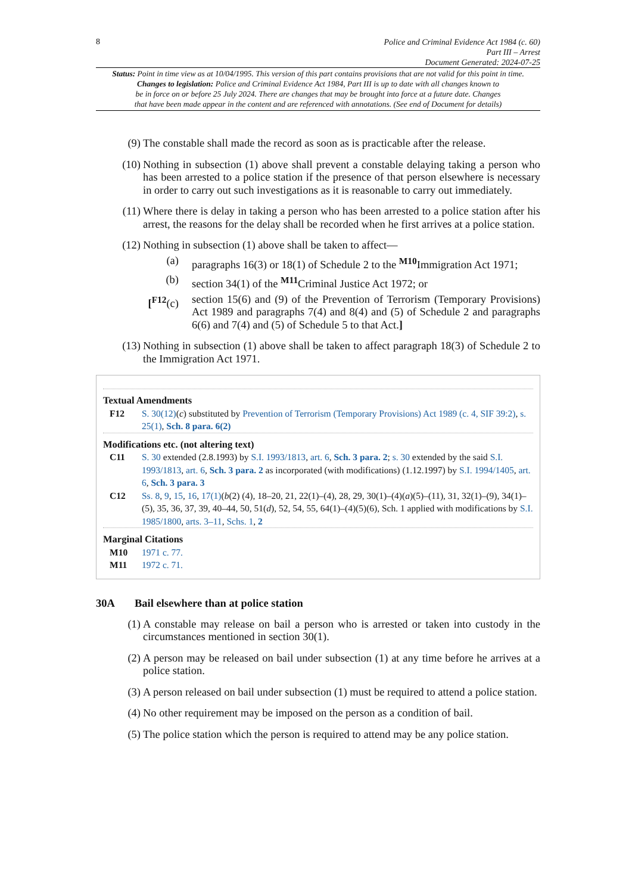8
Police and Criminal Evidence Act 1984 (c. 60)
Part III – Arrest
Document Generated: 2024-07-25
Status: Point in time view as at 10/04/1995. This version of this part contains provisions that are not valid for this point in time.
Changes to legislation: Police and Criminal Evidence Act 1984, Part III is up to date with all changes known to
be in force on or before 25 July 2024. There are changes that may be brought into force at a future date. Changes
that have been made appear in the content and are referenced with annotations. (See end of Document for details)
(9) The constable shall made the record as soon as is practicable after the release.
(10) Nothing in subsection (1) above shall prevent a constable delaying taking a person who has been arrested to a police station if the presence of that person elsewhere is necessary in order to carry out such investigations as it is reasonable to carry out immediately.
(11) Where there is delay in taking a person who has been arrested to a police station after his arrest, the reasons for the delay shall be recorded when he first arrives at a police station.
(12) Nothing in subsection (1) above shall be taken to affect—
(a) paragraphs 16(3) or 18(1) of Schedule 2 to the <sup>M10</sup>Immigration Act 1971;
(b) section 34(1) of the <sup>M11</sup>Criminal Justice Act 1972; or
[<sup>F12</sup>(c)
section 15(6) and (9) of the Prevention of Terrorism (Temporary Provisions) Act 1989 and paragraphs 7(4) and 8(4) and (5) of Schedule 2 and paragraphs 6(6) and 7(4) and (5) of Schedule 5 to that Act.]
(13) Nothing in subsection (1) above shall be taken to affect paragraph 18(3) of Schedule 2 to the Immigration Act 1971.
Textual Amendments
F12 S. 30(12)(c) substituted by Prevention of Terrorism (Temporary Provisions) Act 1989 (c. 4, SIF 39:2), s. 25(1), Sch. 8 para. 6(2)
Modifications etc. (not altering text)
C11 S. 30 extended (2.8.1993) by S.I. 1993/1813, art. 6, Sch. 3 para. 2; s. 30 extended by the said S.I. 1993/1813, art. 6, Sch. 3 para. 2 as incorporated (with modifications) (1.12.1997) by S.I. 1994/1405, art. 6, Sch. 3 para. 3
C12 Ss. 8, 9, 15, 16, 17(1)(b(2) (4), 18–20, 21, 22(1)–(4), 28, 29, 30(1)–(4)(a)(5)–(11), 31, 32(1)–(9), 34(1)–(5), 35, 36, 37, 39, 40–44, 50, 51(d), 52, 54, 55, 64(1)–(4)(5)(6), Sch. 1 applied with modifications by S.I. 1985/1800, arts. 3–11, Schs. 1, 2
Marginal Citations
M10 1971 c. 77.
M11 1972 c. 71.
30A Bail elsewhere than at police station
(1) A constable may release on bail a person who is arrested or taken into custody in the circumstances mentioned in section 30(1).
(2) A person may be released on bail under subsection (1) at any time before he arrives at a police station.
(3) A person released on bail under subsection (1) must be required to attend a police station.
(4) No other requirement may be imposed on the person as a condition of bail.
(5) The police station which the person is required to attend may be any police station.